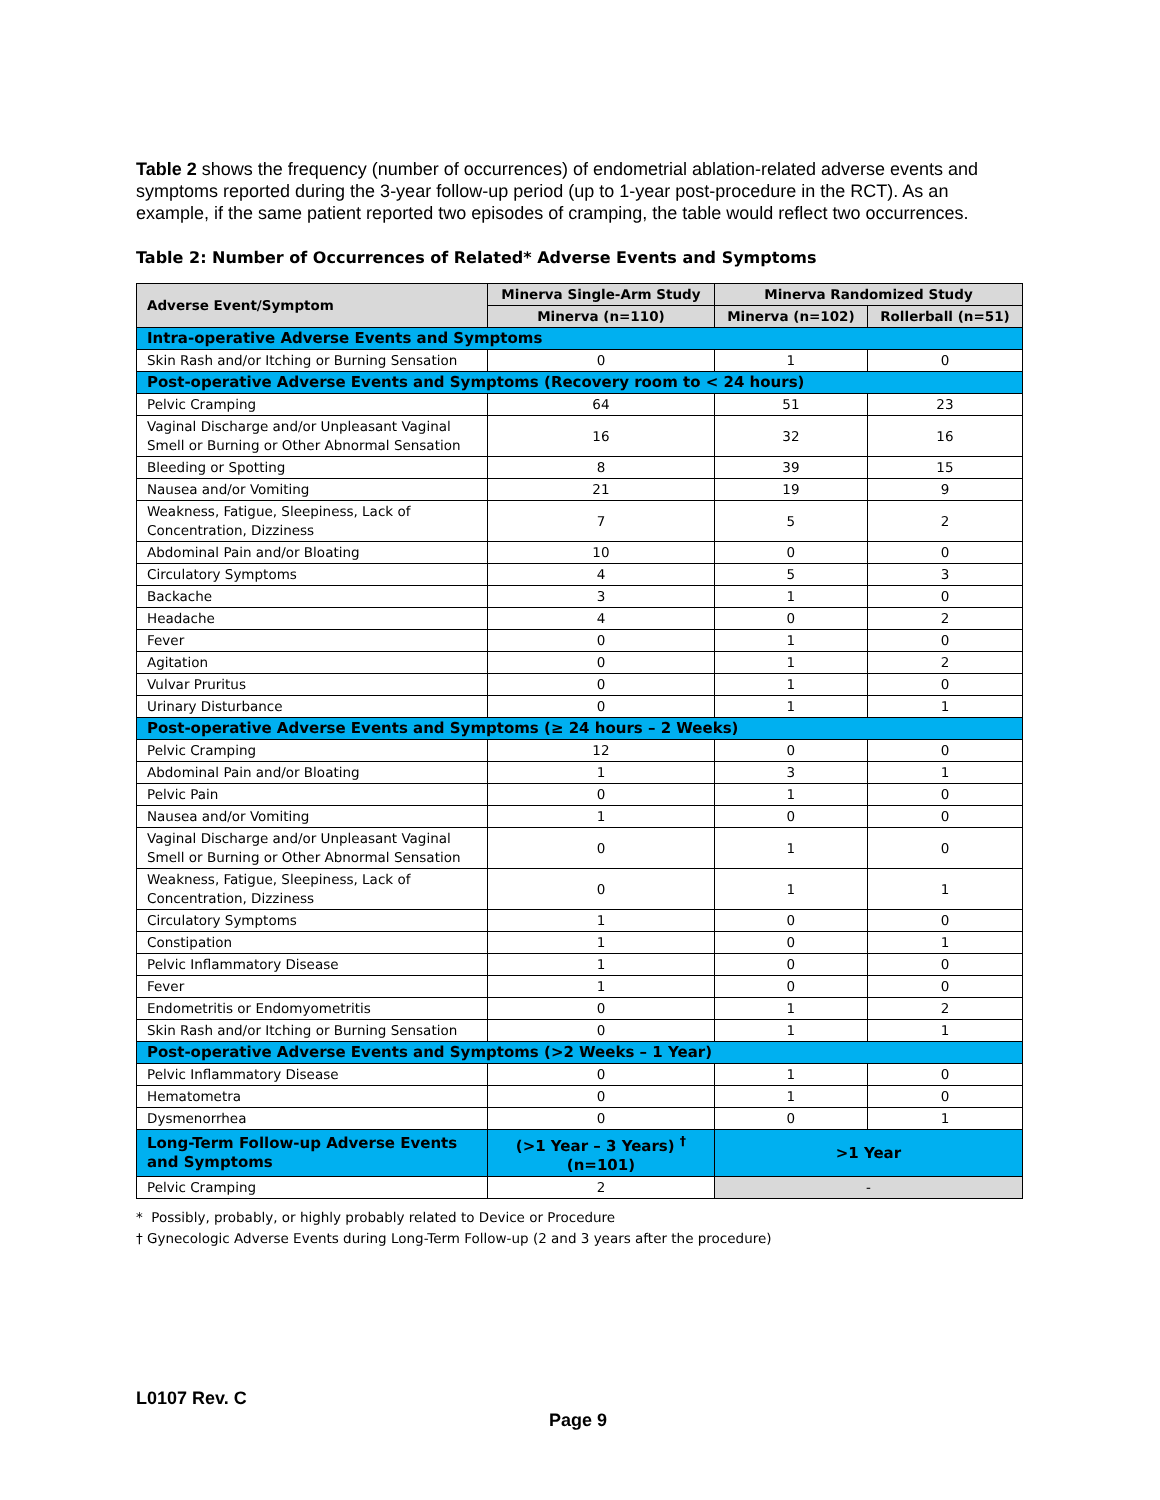Table 2 shows the frequency (number of occurrences) of endometrial ablation-related adverse events and symptoms reported during the 3-year follow-up period (up to 1-year post-procedure in the RCT). As an example, if the same patient reported two episodes of cramping, the table would reflect two occurrences.
Table 2: Number of Occurrences of Related* Adverse Events and Symptoms
| Adverse Event/Symptom | Minerva Single-Arm Study | Minerva Randomized Study | |
| --- | --- | --- | --- |
| | Minerva (n=110) | Minerva (n=102) | Rollerball (n=51) |
| Intra-operative Adverse Events and Symptoms | | | |
| Skin Rash and/or Itching or Burning Sensation | 0 | 1 | 0 |
| Post-operative Adverse Events and Symptoms (Recovery room to < 24 hours) | | | |
| Pelvic Cramping | 64 | 51 | 23 |
| Vaginal Discharge and/or Unpleasant Vaginal Smell or Burning or Other Abnormal Sensation | 16 | 32 | 16 |
| Bleeding or Spotting | 8 | 39 | 15 |
| Nausea and/or Vomiting | 21 | 19 | 9 |
| Weakness, Fatigue, Sleepiness, Lack of Concentration, Dizziness | 7 | 5 | 2 |
| Abdominal Pain and/or Bloating | 10 | 0 | 0 |
| Circulatory Symptoms | 4 | 5 | 3 |
| Backache | 3 | 1 | 0 |
| Headache | 4 | 0 | 2 |
| Fever | 0 | 1 | 0 |
| Agitation | 0 | 1 | 2 |
| Vulvar Pruritus | 0 | 1 | 0 |
| Urinary Disturbance | 0 | 1 | 1 |
| Post-operative Adverse Events and Symptoms (≥ 24 hours – 2 Weeks) | | | |
| Pelvic Cramping | 12 | 0 | 0 |
| Abdominal Pain and/or Bloating | 1 | 3 | 1 |
| Pelvic Pain | 0 | 1 | 0 |
| Nausea and/or Vomiting | 1 | 0 | 0 |
| Vaginal Discharge and/or Unpleasant Vaginal Smell or Burning or Other Abnormal Sensation | 0 | 1 | 0 |
| Weakness, Fatigue, Sleepiness, Lack of Concentration, Dizziness | 0 | 1 | 1 |
| Circulatory Symptoms | 1 | 0 | 0 |
| Constipation | 1 | 0 | 1 |
| Pelvic Inflammatory Disease | 1 | 0 | 0 |
| Fever | 1 | 0 | 0 |
| Endometritis or Endomyometritis | 0 | 1 | 2 |
| Skin Rash and/or Itching or Burning Sensation | 0 | 1 | 1 |
| Post-operative Adverse Events and Symptoms (>2 Weeks – 1 Year) | | | |
| Pelvic Inflammatory Disease | 0 | 1 | 0 |
| Hematometra | 0 | 1 | 0 |
| Dysmenorrhea | 0 | 0 | 1 |
| Long-Term Follow-up Adverse Events and Symptoms | (>1 Year – 3 Years) <sup>†</sup> (n=101) | >1 Year | |
| Pelvic Cramping | 2 | - | |
* Possibly, probably, or highly probably related to Device or Procedure
† Gynecologic Adverse Events during Long-Term Follow-up (2 and 3 years after the procedure)
L0107 Rev. C
Page 9